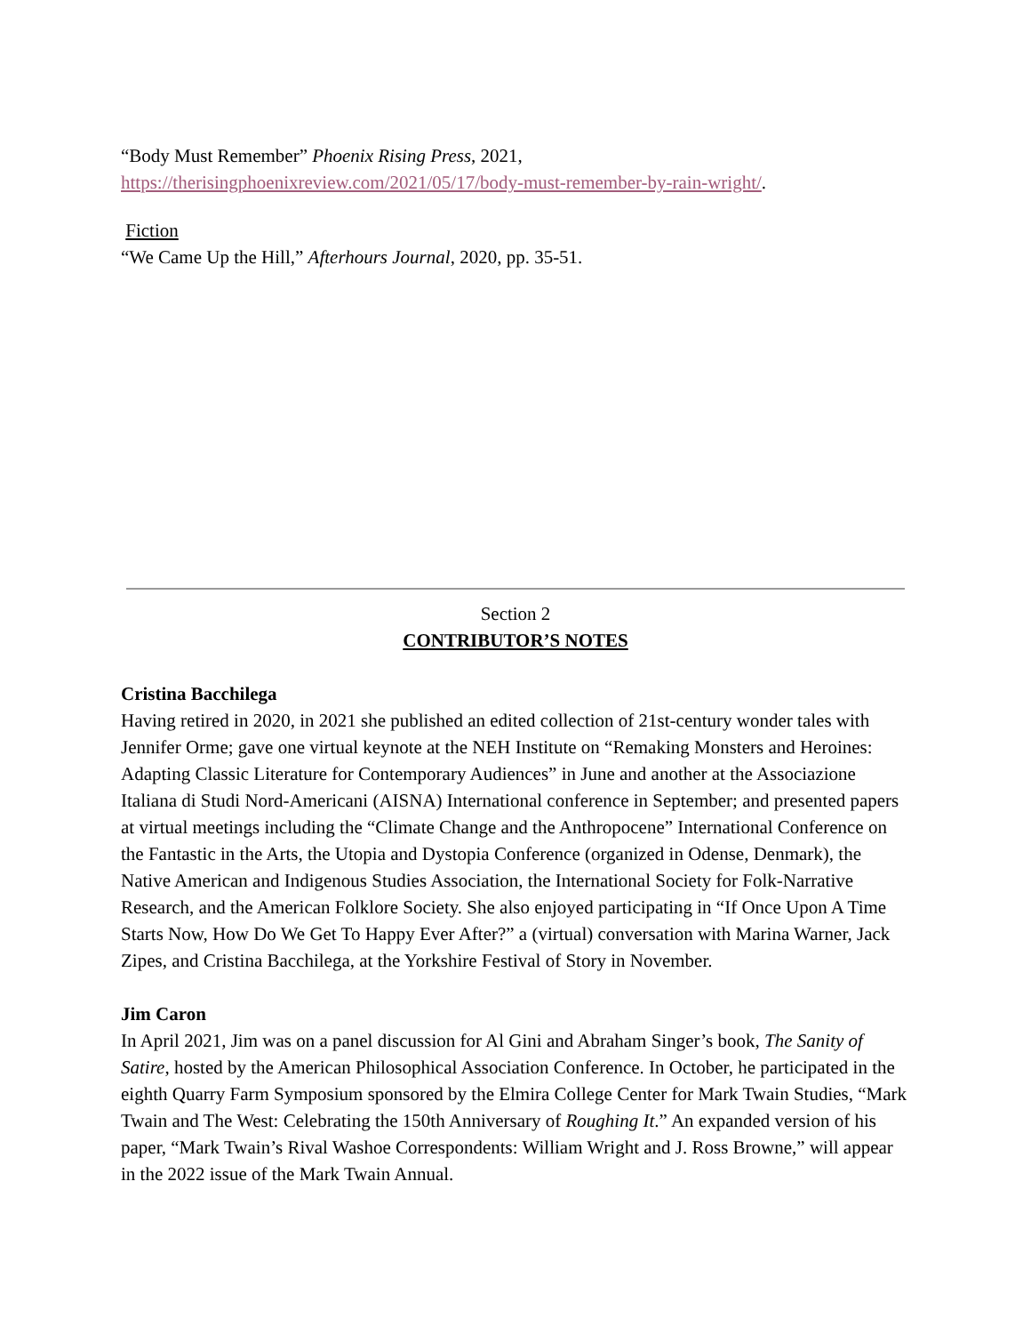“Body Must Remember” Phoenix Rising Press, 2021,
https://therisingphoenixreview.com/2021/05/17/body-must-remember-by-rain-wright/.
Fiction
“We Came Up the Hill,” Afterhours Journal, 2020, pp. 35-51.
Section 2
CONTRIBUTOR’S NOTES
Cristina Bacchilega
Having retired in 2020, in 2021 she published an edited collection of 21st-century wonder tales with Jennifer Orme; gave one virtual keynote at the NEH Institute on “Remaking Monsters and Heroines: Adapting Classic Literature for Contemporary Audiences” in June and another at the Associazione Italiana di Studi Nord-Americani (AISNA) International conference in September; and presented papers at virtual meetings including the “Climate Change and the Anthropocene” International Conference on the Fantastic in the Arts, the Utopia and Dystopia Conference (organized in Odense, Denmark), the Native American and Indigenous Studies Association, the International Society for Folk-Narrative Research, and the American Folklore Society. She also enjoyed participating in “If Once Upon A Time Starts Now, How Do We Get To Happy Ever After?” a (virtual) conversation with Marina Warner, Jack Zipes, and Cristina Bacchilega, at the Yorkshire Festival of Story in November.
Jim Caron
In April 2021, Jim was on a panel discussion for Al Gini and Abraham Singer’s book, The Sanity of Satire, hosted by the American Philosophical Association Conference. In October, he participated in the eighth Quarry Farm Symposium sponsored by the Elmira College Center for Mark Twain Studies, “Mark Twain and The West: Celebrating the 150th Anniversary of Roughing It.” An expanded version of his paper, “Mark Twain’s Rival Washoe Correspondents: William Wright and J. Ross Browne,” will appear in the 2022 issue of the Mark Twain Annual.